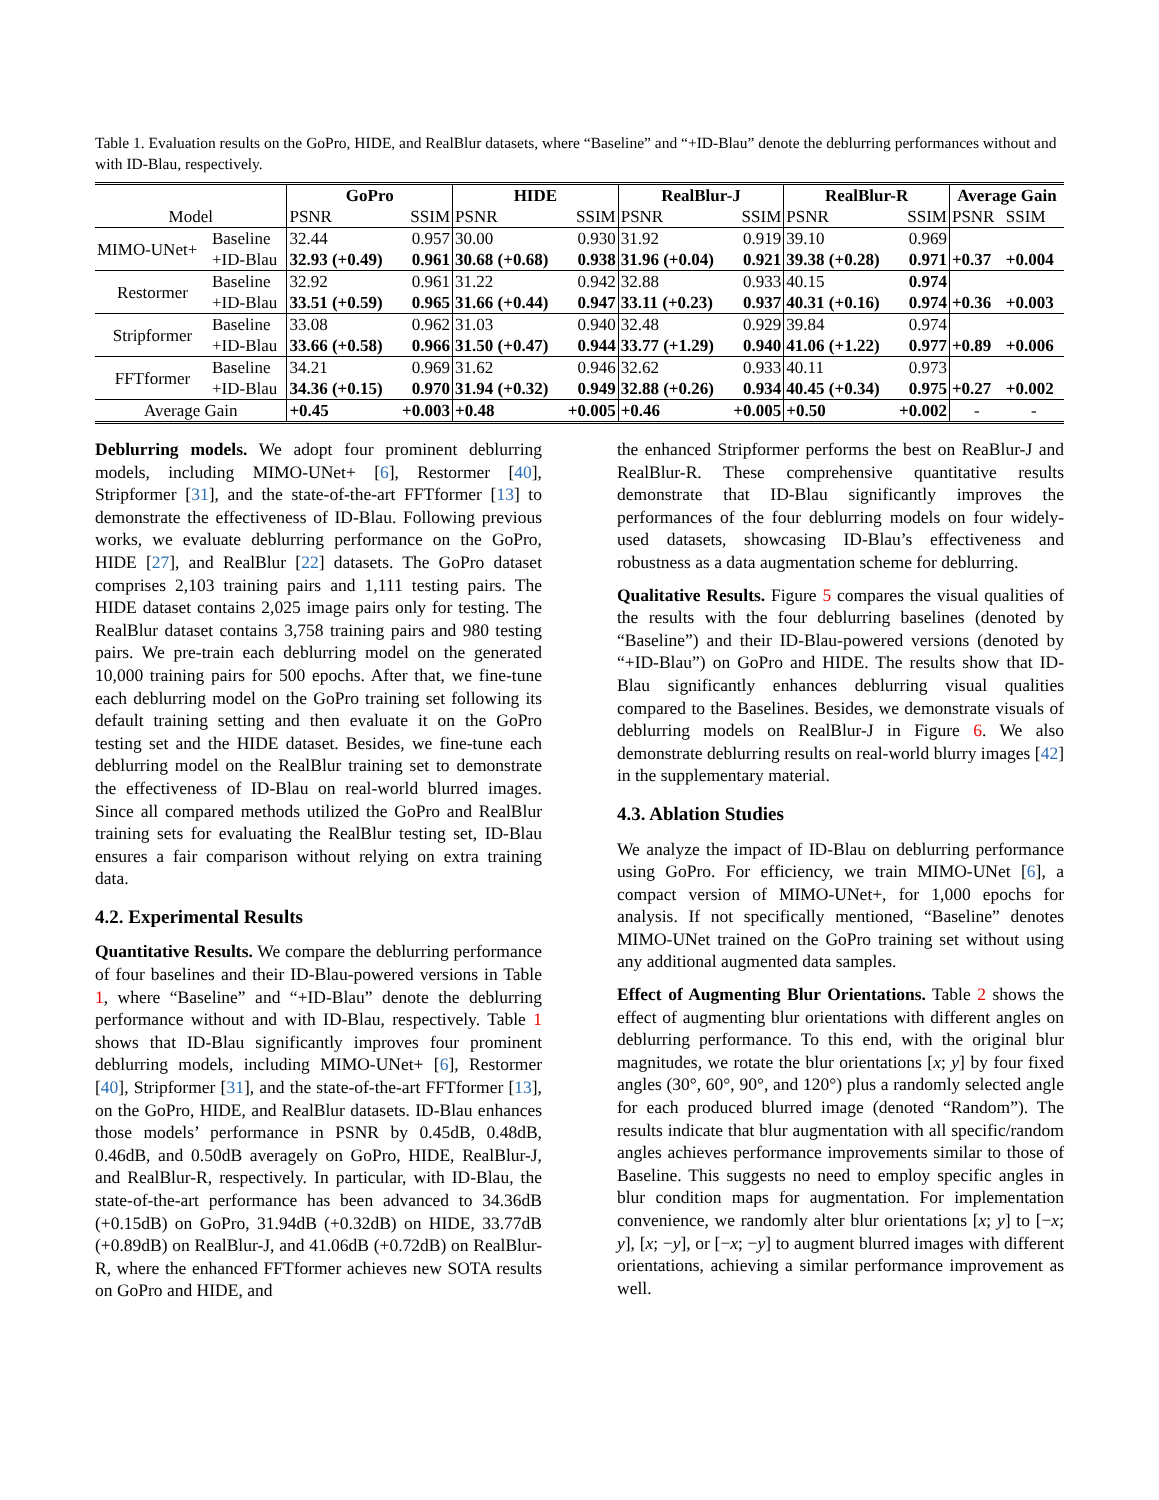Table 1. Evaluation results on the GoPro, HIDE, and RealBlur datasets, where “Baseline” and “+ID-Blau” denote the deblurring performances without and with ID-Blau, respectively.
| | | GoPro | | HIDE | | RealBlur-J | | RealBlur-R | | Average Gain | |
| --- | --- | --- | --- | --- | --- | --- | --- | --- | --- | --- | --- |
| Model | | PSNR | SSIM | PSNR | SSIM | PSNR | SSIM | PSNR | SSIM | PSNR | SSIM |
| MIMO-UNet+ | Baseline | 32.44 | 0.957 | 30.00 | 0.930 | 31.92 | 0.919 | 39.10 | 0.969 | | |
| | +ID-Blau | 32.93 (+0.49) | 0.961 | 30.68 (+0.68) | 0.938 | 31.96 (+0.04) | 0.921 | 39.38 (+0.28) | 0.971 | +0.37 | +0.004 |
| Restormer | Baseline | 32.92 | 0.961 | 31.22 | 0.942 | 32.88 | 0.933 | 40.15 | 0.974 | | |
| | +ID-Blau | 33.51 (+0.59) | 0.965 | 31.66 (+0.44) | 0.947 | 33.11 (+0.23) | 0.937 | 40.31 (+0.16) | 0.974 | +0.36 | +0.003 |
| Stripformer | Baseline | 33.08 | 0.962 | 31.03 | 0.940 | 32.48 | 0.929 | 39.84 | 0.974 | | |
| | +ID-Blau | 33.66 (+0.58) | 0.966 | 31.50 (+0.47) | 0.944 | 33.77 (+1.29) | 0.940 | 41.06 (+1.22) | 0.977 | +0.89 | +0.006 |
| FFTformer | Baseline | 34.21 | 0.969 | 31.62 | 0.946 | 32.62 | 0.933 | 40.11 | 0.973 | | |
| | +ID-Blau | 34.36 (+0.15) | 0.970 | 31.94 (+0.32) | 0.949 | 32.88 (+0.26) | 0.934 | 40.45 (+0.34) | 0.975 | +0.27 | +0.002 |
| Average Gain | | +0.45 | +0.003 | +0.48 | +0.005 | +0.46 | +0.005 | +0.50 | +0.002 | - | - |
Deblurring models. We adopt four prominent deblurring models, including MIMO-UNet+ [6], Restormer [40], Stripformer [31], and the state-of-the-art FFTformer [13] to demonstrate the effectiveness of ID-Blau. Following previous works, we evaluate deblurring performance on the GoPro, HIDE [27], and RealBlur [22] datasets. The GoPro dataset comprises 2,103 training pairs and 1,111 testing pairs. The HIDE dataset contains 2,025 image pairs only for testing. The RealBlur dataset contains 3,758 training pairs and 980 testing pairs. We pre-train each deblurring model on the generated 10,000 training pairs for 500 epochs. After that, we fine-tune each deblurring model on the GoPro training set following its default training setting and then evaluate it on the GoPro testing set and the HIDE dataset. Besides, we fine-tune each deblurring model on the RealBlur training set to demonstrate the effectiveness of ID-Blau on real-world blurred images. Since all compared methods utilized the GoPro and RealBlur training sets for evaluating the RealBlur testing set, ID-Blau ensures a fair comparison without relying on extra training data.
4.2. Experimental Results
Quantitative Results. We compare the deblurring performance of four baselines and their ID-Blau-powered versions in Table 1, where “Baseline” and “+ID-Blau” denote the deblurring performance without and with ID-Blau, respectively. Table 1 shows that ID-Blau significantly improves four prominent deblurring models, including MIMO-UNet+ [6], Restormer [40], Stripformer [31], and the state-of-the-art FFTformer [13], on the GoPro, HIDE, and RealBlur datasets. ID-Blau enhances those models’ performance in PSNR by 0.45dB, 0.48dB, 0.46dB, and 0.50dB averagely on GoPro, HIDE, RealBlur-J, and RealBlur-R, respectively. In particular, with ID-Blau, the state-of-the-art performance has been advanced to 34.36dB (+0.15dB) on GoPro, 31.94dB (+0.32dB) on HIDE, 33.77dB (+0.89dB) on RealBlur-J, and 41.06dB (+0.72dB) on RealBlur-R, where the enhanced FFTformer achieves new SOTA results on GoPro and HIDE, and
the enhanced Stripformer performs the best on ReaBlur-J and RealBlur-R. These comprehensive quantitative results demonstrate that ID-Blau significantly improves the performances of the four deblurring models on four widely-used datasets, showcasing ID-Blau’s effectiveness and robustness as a data augmentation scheme for deblurring.
Qualitative Results. Figure 5 compares the visual qualities of the results with the four deblurring baselines (denoted by “Baseline”) and their ID-Blau-powered versions (denoted by “+ID-Blau”) on GoPro and HIDE. The results show that ID-Blau significantly enhances deblurring visual qualities compared to the Baselines. Besides, we demonstrate visuals of deblurring models on RealBlur-J in Figure 6. We also demonstrate deblurring results on real-world blurry images [42] in the supplementary material.
4.3. Ablation Studies
We analyze the impact of ID-Blau on deblurring performance using GoPro. For efficiency, we train MIMO-UNet [6], a compact version of MIMO-UNet+, for 1,000 epochs for analysis. If not specifically mentioned, “Baseline” denotes MIMO-UNet trained on the GoPro training set without using any additional augmented data samples.
Effect of Augmenting Blur Orientations. Table 2 shows the effect of augmenting blur orientations with different angles on deblurring performance. To this end, with the original blur magnitudes, we rotate the blur orientations [x; y] by four fixed angles (30°, 60°, 90°, and 120°) plus a randomly selected angle for each produced blurred image (denoted “Random”). The results indicate that blur augmentation with all specific/random angles achieves performance improvements similar to those of Baseline. This suggests no need to employ specific angles in blur condition maps for augmentation. For implementation convenience, we randomly alter blur orientations [x; y] to [−x; y], [x; −y], or [−x; −y] to augment blurred images with different orientations, achieving a similar performance improvement as well.